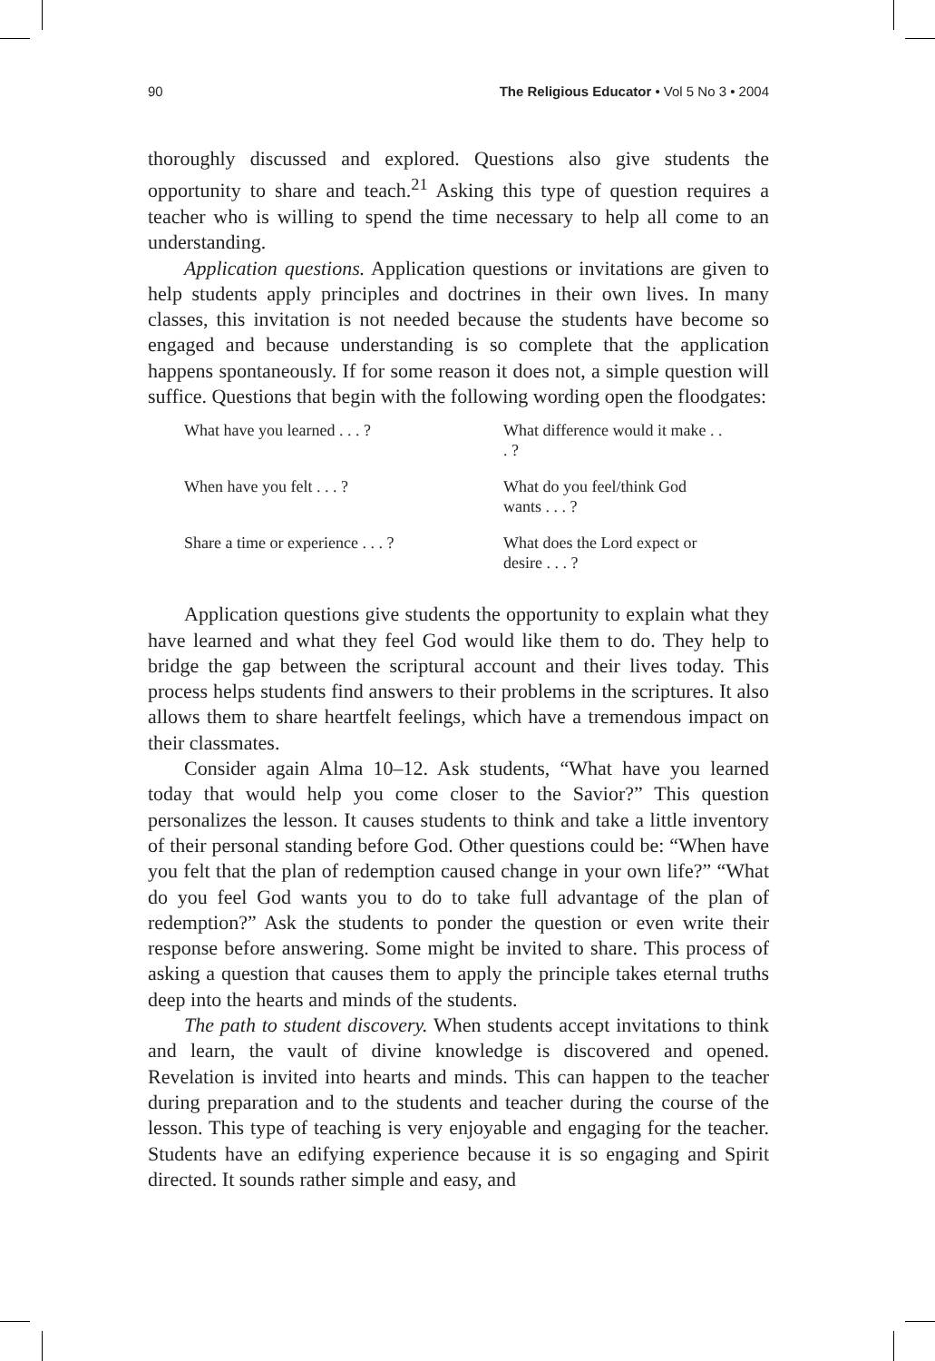90 The Religious Educator • Vol 5 No 3 • 2004
thoroughly discussed and explored. Questions also give students the opportunity to share and teach.<sup>21</sup> Asking this type of question requires a teacher who is willing to spend the time necessary to help all come to an understanding.
Application questions. Application questions or invitations are given to help students apply principles and doctrines in their own lives. In many classes, this invitation is not needed because the students have become so engaged and because understanding is so complete that the application happens spontaneously. If for some reason it does not, a simple question will suffice. Questions that begin with the following wording open the floodgates:
| What have you learned . . . ? | What difference would it make . . . ? |
| When have you felt . . . ? | What do you feel/think God wants . . . ? |
| Share a time or experience . . . ? | What does the Lord expect or desire . . . ? |
Application questions give students the opportunity to explain what they have learned and what they feel God would like them to do. They help to bridge the gap between the scriptural account and their lives today. This process helps students find answers to their problems in the scriptures. It also allows them to share heartfelt feelings, which have a tremendous impact on their classmates.
Consider again Alma 10–12. Ask students, “What have you learned today that would help you come closer to the Savior?” This question personalizes the lesson. It causes students to think and take a little inventory of their personal standing before God. Other questions could be: “When have you felt that the plan of redemption caused change in your own life?” “What do you feel God wants you to do to take full advantage of the plan of redemption?” Ask the students to ponder the question or even write their response before answering. Some might be invited to share. This process of asking a question that causes them to apply the principle takes eternal truths deep into the hearts and minds of the students.
The path to student discovery. When students accept invitations to think and learn, the vault of divine knowledge is discovered and opened. Revelation is invited into hearts and minds. This can happen to the teacher during preparation and to the students and teacher during the course of the lesson. This type of teaching is very enjoyable and engaging for the teacher. Students have an edifying experience because it is so engaging and Spirit directed. It sounds rather simple and easy, and